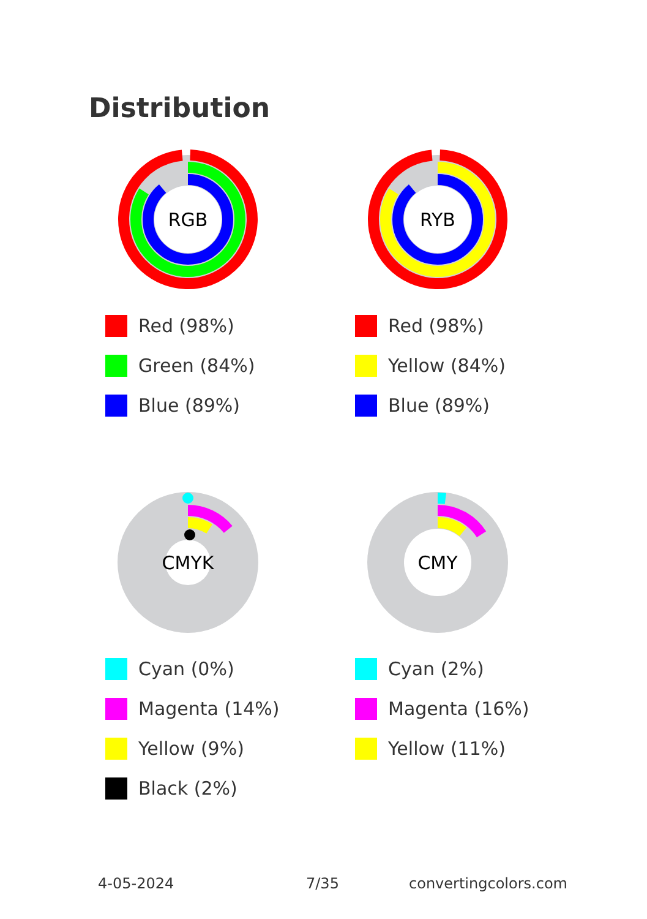Distribution
RGB
Red (98%)
Green (84%)
Blue (89%)
RYB
Red (98%)
Yellow (84%)
Blue (89%)
CMYK
Cyan (0%)
Magenta (14%)
Yellow (9%)
Black (2%)
CMY
Cyan (2%)
Magenta (16%)
Yellow (11%)
4-05-2024 7/35 convertingcolors.com